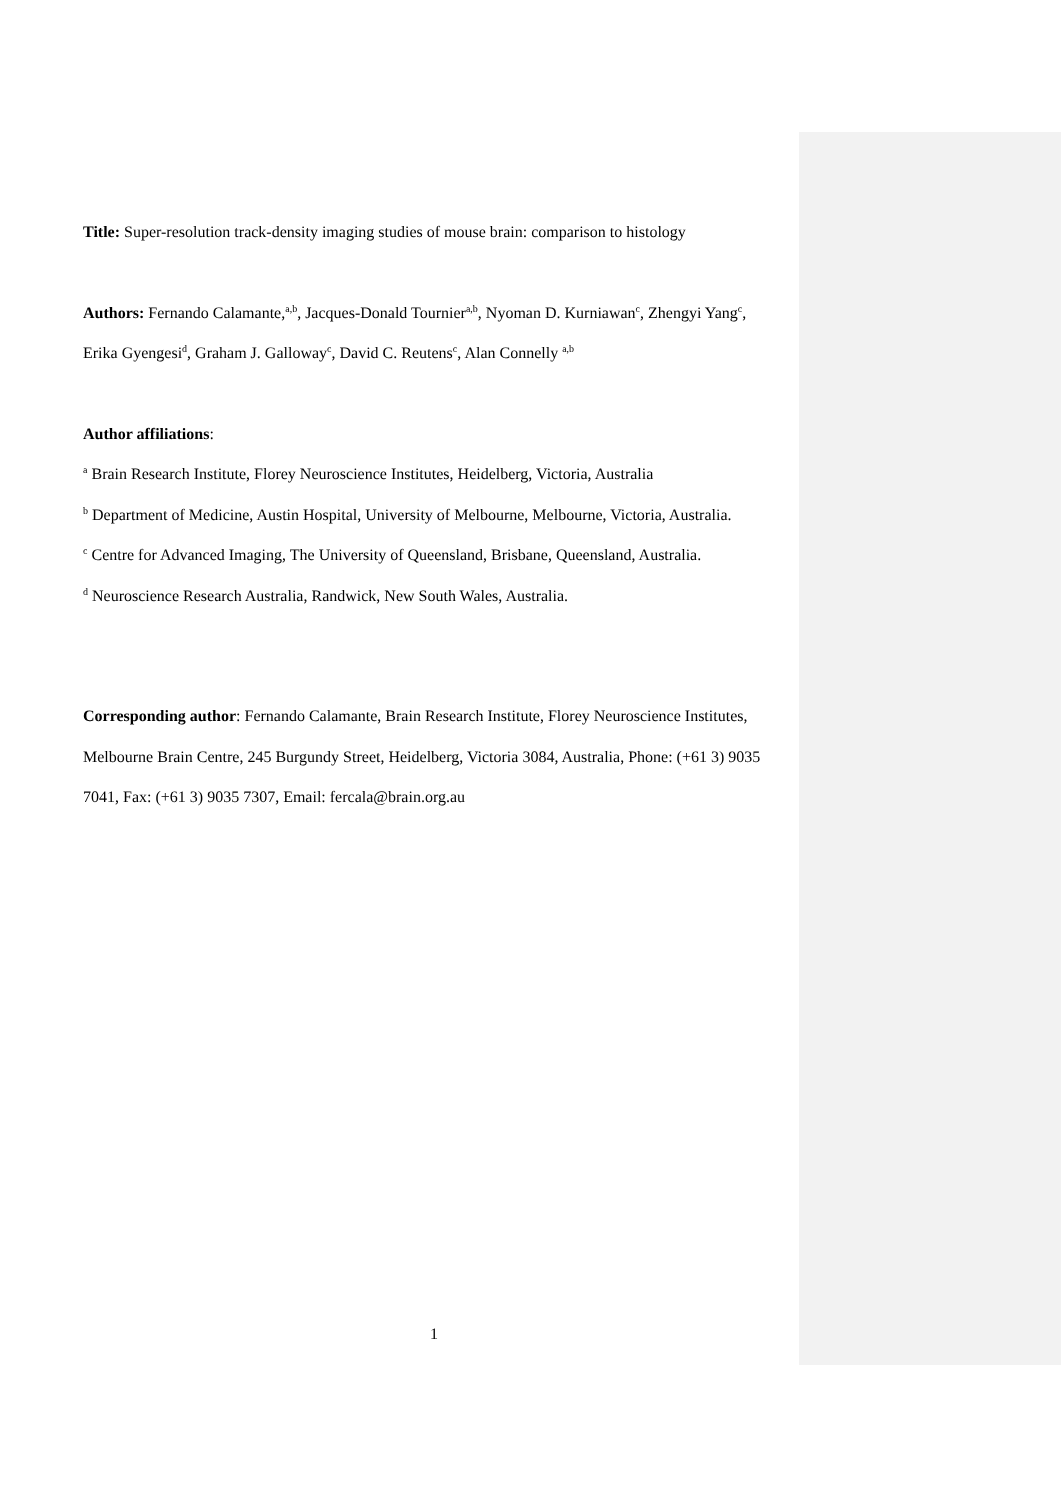Title: Super-resolution track-density imaging studies of mouse brain: comparison to histology
Authors: Fernando Calamante,<sup>a,b</sup>, Jacques-Donald Tournier<sup>a,b</sup>, Nyoman D. Kurniawan<sup>c</sup>, Zhengyi Yang<sup>c</sup>, Erika Gyengesi<sup>d</sup>, Graham J. Galloway<sup>c</sup>, David C. Reutens<sup>c</sup>, Alan Connelly <sup>a,b</sup>
Author affiliations:
<sup>a</sup> Brain Research Institute, Florey Neuroscience Institutes, Heidelberg, Victoria, Australia
<sup>b</sup> Department of Medicine, Austin Hospital, University of Melbourne, Melbourne, Victoria, Australia.
<sup>c</sup> Centre for Advanced Imaging, The University of Queensland, Brisbane, Queensland, Australia.
<sup>d</sup> Neuroscience Research Australia, Randwick, New South Wales, Australia.
Corresponding author: Fernando Calamante, Brain Research Institute, Florey Neuroscience Institutes, Melbourne Brain Centre, 245 Burgundy Street, Heidelberg, Victoria 3084, Australia, Phone: (+61 3) 9035 7041, Fax: (+61 3) 9035 7307, Email: fercala@brain.org.au
1